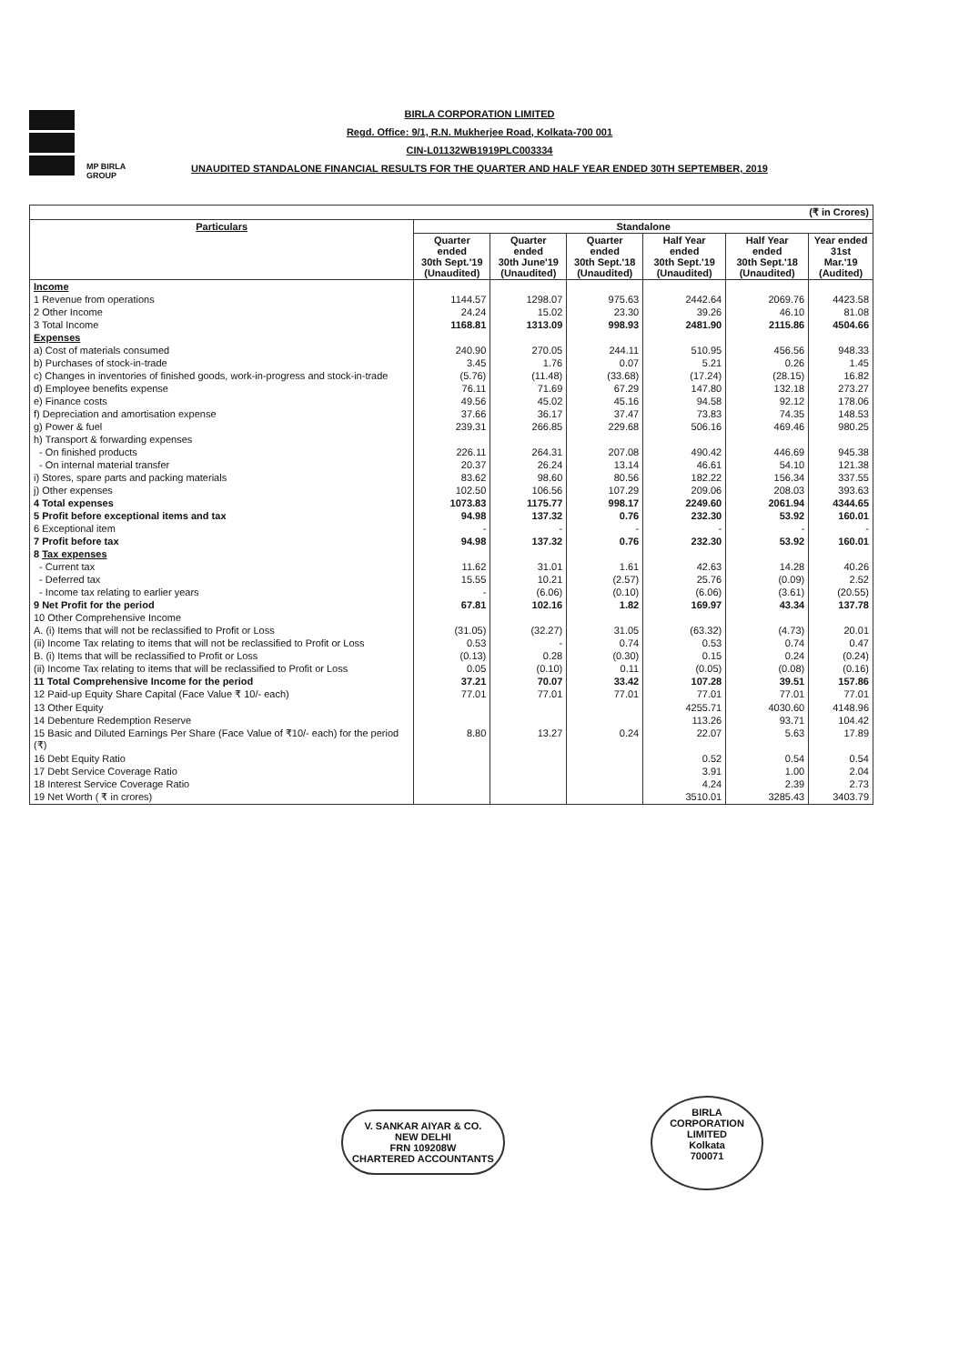MP BIRLA
GROUP
BIRLA CORPORATION LIMITED
Regd. Office: 9/1, R.N. Mukherjee Road, Kolkata-700 001
CIN-L01132WB1919PLC003334
UNAUDITED STANDALONE FINANCIAL RESULTS FOR THE QUARTER AND HALF YEAR ENDED 30TH SEPTEMBER, 2019
| (₹ in Crores) | | | | | | |
| --- | --- | --- | --- | --- | --- | --- |
| Particulars | Standalone | | | | | |
| | Quarter ended 30th Sept.'19 (Unaudited) | Quarter ended 30th June'19 (Unaudited) | Quarter ended 30th Sept.'18 (Unaudited) | Half Year ended 30th Sept.'19 (Unaudited) | Half Year ended 30th Sept.'18 (Unaudited) | Year ended 31st Mar.'19 (Audited) |
| Income | | | | | | |
| 1 Revenue from operations | 1144.57 | 1298.07 | 975.63 | 2442.64 | 2069.76 | 4423.58 |
| 2 Other Income | 24.24 | 15.02 | 23.30 | 39.26 | 46.10 | 81.08 |
| 3 Total Income | 1168.81 | 1313.09 | 998.93 | 2481.90 | 2115.86 | 4504.66 |
| Expenses | | | | | | |
| a) Cost of materials consumed | 240.90 | 270.05 | 244.11 | 510.95 | 456.56 | 948.33 |
| b) Purchases of stock-in-trade | 3.45 | 1.76 | 0.07 | 5.21 | 0.26 | 1.45 |
| c) Changes in inventories of finished goods, work-in-progress and stock-in-trade | (5.76) | (11.48) | (33.68) | (17.24) | (28.15) | 16.82 |
| d) Employee benefits expense | 76.11 | 71.69 | 67.29 | 147.80 | 132.18 | 273.27 |
| e) Finance costs | 49.56 | 45.02 | 45.16 | 94.58 | 92.12 | 178.06 |
| f) Depreciation and amortisation expense | 37.66 | 36.17 | 37.47 | 73.83 | 74.35 | 148.53 |
| g) Power & fuel | 239.31 | 266.85 | 229.68 | 506.16 | 469.46 | 980.25 |
| h) Transport & forwarding expenses | | | | | | |
| - On finished products | 226.11 | 264.31 | 207.08 | 490.42 | 446.69 | 945.38 |
| - On internal material transfer | 20.37 | 26.24 | 13.14 | 46.61 | 54.10 | 121.38 |
| i) Stores, spare parts and packing materials | 83.62 | 98.60 | 80.56 | 182.22 | 156.34 | 337.55 |
| j) Other expenses | 102.50 | 106.56 | 107.29 | 209.06 | 208.03 | 393.63 |
| 4 Total expenses | 1073.83 | 1175.77 | 998.17 | 2249.60 | 2061.94 | 4344.65 |
| 5 Profit before exceptional items and tax | 94.98 | 137.32 | 0.76 | 232.30 | 53.92 | 160.01 |
| 6 Exceptional item | - | - | - | - | - | - |
| 7 Profit before tax | 94.98 | 137.32 | 0.76 | 232.30 | 53.92 | 160.01 |
| 8 Tax expenses | | | | | | |
| - Current tax | 11.62 | 31.01 | 1.61 | 42.63 | 14.28 | 40.26 |
| - Deferred tax | 15.55 | 10.21 | (2.57) | 25.76 | (0.09) | 2.52 |
| - Income tax relating to earlier years | - | (6.06) | (0.10) | (6.06) | (3.61) | (20.55) |
| 9 Net Profit for the period | 67.81 | 102.16 | 1.82 | 169.97 | 43.34 | 137.78 |
| 10 Other Comprehensive Income | | | | | | |
| A. (i) Items that will not be reclassified to Profit or Loss | (31.05) | (32.27) | 31.05 | (63.32) | (4.73) | 20.01 |
| (ii) Income Tax relating to items that will not be reclassified to Profit or Loss | 0.53 | - | 0.74 | 0.53 | 0.74 | 0.47 |
| B. (i) Items that will be reclassified to Profit or Loss | (0.13) | 0.28 | (0.30) | 0.15 | 0.24 | (0.24) |
| (ii) Income Tax relating to items that will be reclassified to Profit or Loss | 0.05 | (0.10) | 0.11 | (0.05) | (0.08) | (0.16) |
| 11 Total Comprehensive Income for the period | 37.21 | 70.07 | 33.42 | 107.28 | 39.51 | 157.86 |
| 12 Paid-up Equity Share Capital (Face Value ₹ 10/- each) | 77.01 | 77.01 | 77.01 | 77.01 | 77.01 | 77.01 |
| 13 Other Equity | | | | 4255.71 | 4030.60 | 4148.96 |
| 14 Debenture Redemption Reserve | | | | 113.26 | 93.71 | 104.42 |
| 15 Basic and Diluted Earnings Per Share (Face Value of ₹10/- each) for the period (₹) | 8.80 | 13.27 | 0.24 | 22.07 | 5.63 | 17.89 |
| 16 Debt Equity Ratio | | | | 0.52 | 0.54 | 0.54 |
| 17 Debt Service Coverage Ratio | | | | 3.91 | 1.00 | 2.04 |
| 18 Interest Service Coverage Ratio | | | | 4.24 | 2.39 | 2.73 |
| 19 Net Worth ( ₹ in crores) | | | | 3510.01 | 3285.43 | 3403.79 |
V. SANKAR AIYAR & CO.
NEW DELHI
FRN 109208W
CHARTERED ACCOUNTANTS
BIRLA CORPORATION LIMITED
Kolkata
700071